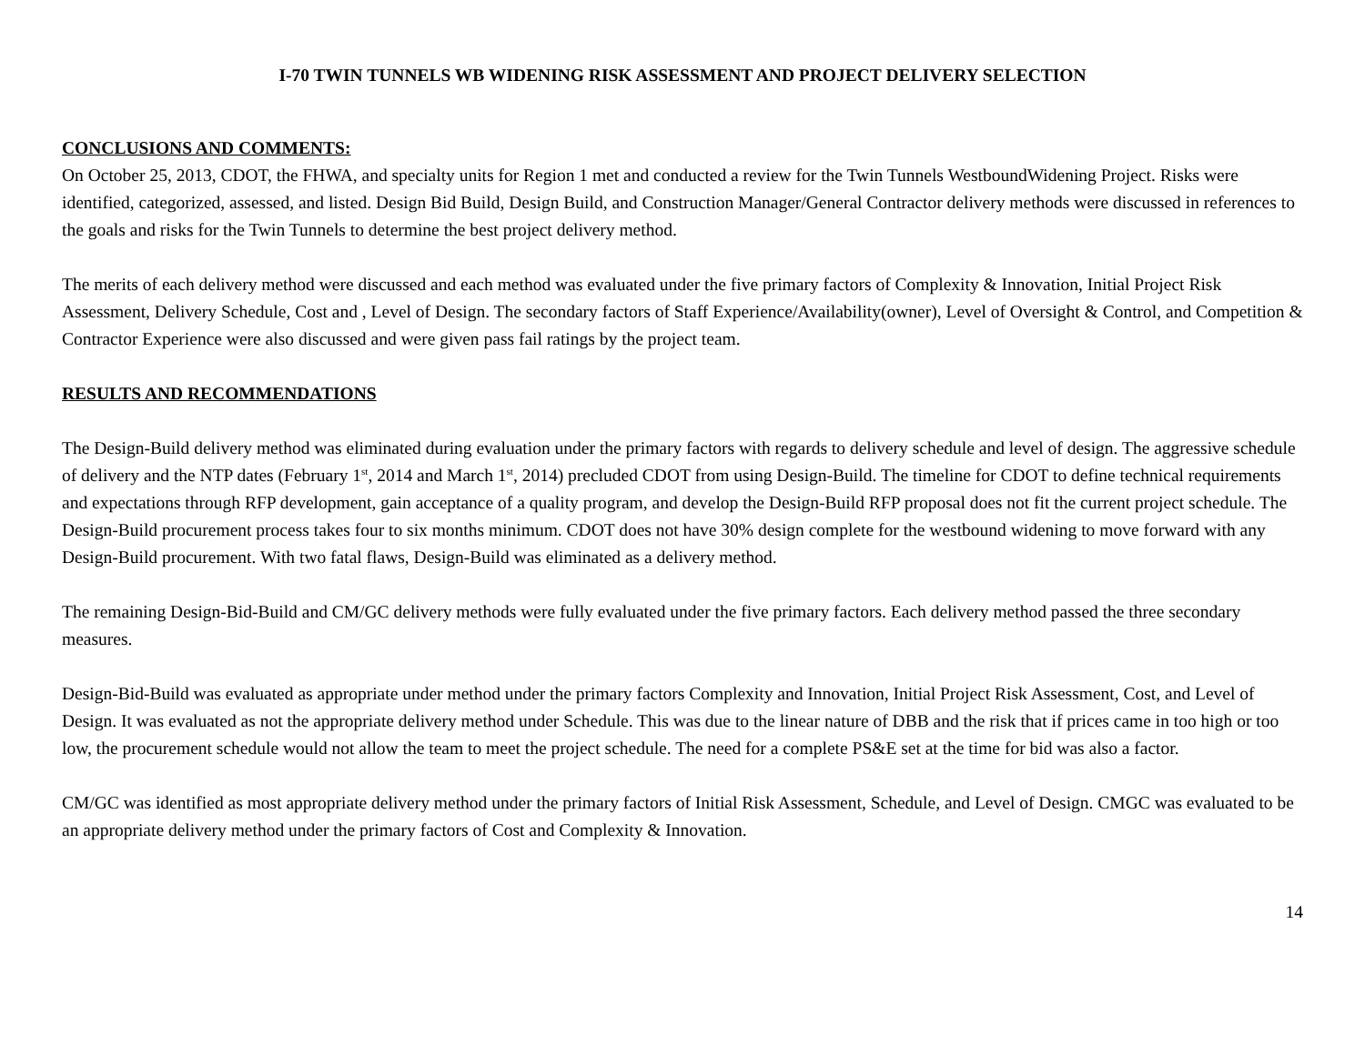I-70 TWIN TUNNELS WB WIDENING RISK ASSESSMENT AND PROJECT DELIVERY SELECTION
CONCLUSIONS AND COMMENTS:
On October 25, 2013, CDOT, the FHWA, and specialty units for Region 1 met and conducted a review for the Twin Tunnels WestboundWidening Project. Risks were identified, categorized, assessed, and listed. Design Bid Build, Design Build, and Construction Manager/General Contractor delivery methods were discussed in references to the goals and risks for the Twin Tunnels to determine the best project delivery method.
The merits of each delivery method were discussed and each method was evaluated under the five primary factors of Complexity & Innovation, Initial Project Risk Assessment, Delivery Schedule, Cost and , Level of Design. The secondary factors of Staff Experience/Availability(owner), Level of Oversight & Control, and Competition & Contractor Experience were also discussed and were given pass fail ratings by the project team.
RESULTS AND RECOMMENDATIONS
The Design-Build delivery method was eliminated during evaluation under the primary factors with regards to delivery schedule and level of design. The aggressive schedule of delivery and the NTP dates (February 1<sup>st</sup>, 2014 and March 1<sup>st</sup>, 2014) precluded CDOT from using Design-Build. The timeline for CDOT to define technical requirements and expectations through RFP development, gain acceptance of a quality program, and develop the Design-Build RFP proposal does not fit the current project schedule. The Design-Build procurement process takes four to six months minimum. CDOT does not have 30% design complete for the westbound widening to move forward with any Design-Build procurement. With two fatal flaws, Design-Build was eliminated as a delivery method.
The remaining Design-Bid-Build and CM/GC delivery methods were fully evaluated under the five primary factors. Each delivery method passed the three secondary measures.
Design-Bid-Build was evaluated as appropriate under method under the primary factors Complexity and Innovation, Initial Project Risk Assessment, Cost, and Level of Design. It was evaluated as not the appropriate delivery method under Schedule. This was due to the linear nature of DBB and the risk that if prices came in too high or too low, the procurement schedule would not allow the team to meet the project schedule. The need for a complete PS&E set at the time for bid was also a factor.
CM/GC was identified as most appropriate delivery method under the primary factors of Initial Risk Assessment, Schedule, and Level of Design. CMGC was evaluated to be an appropriate delivery method under the primary factors of Cost and Complexity & Innovation.
14